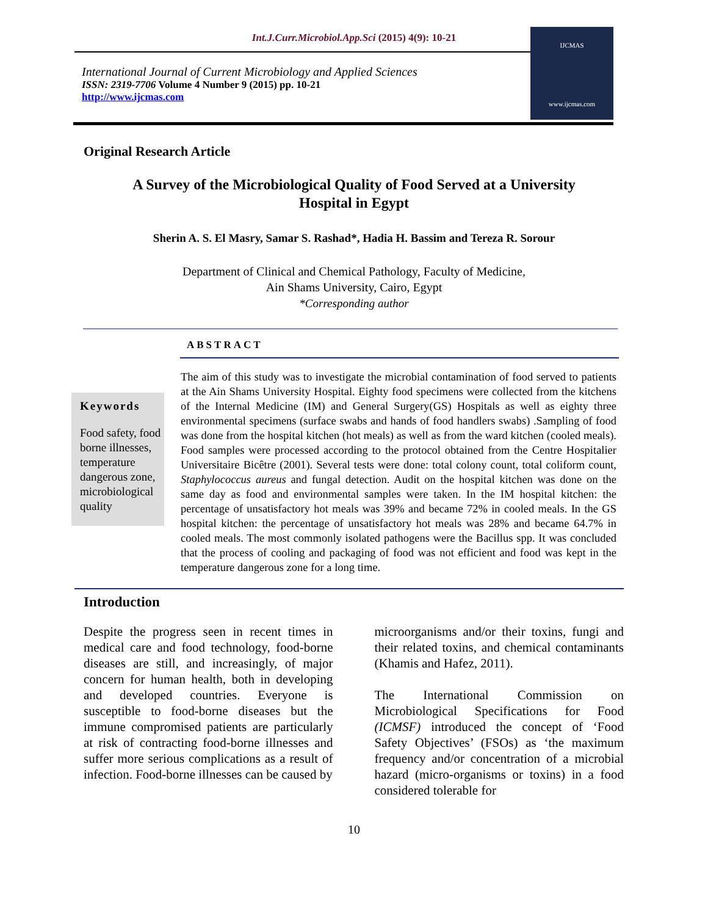Int.J.Curr.Microbiol.App.Sci (2015) 4(9): 10-21
International Journal of Current Microbiology and Applied Sciences
ISSN: 2319-7706 Volume 4 Number 9 (2015) pp. 10-21
http://www.ijcmas.com
IJCMAS
www.ijcmas.com
Original Research Article
A Survey of the Microbiological Quality of Food Served at a University Hospital in Egypt
Sherin A. S. El Masry, Samar S. Rashad*, Hadia H. Bassim and Tereza R. Sorour
Department of Clinical and Chemical Pathology, Faculty of Medicine,
Ain Shams University, Cairo, Egypt
*Corresponding author
ABSTRACT
Keywords
Food safety, food borne illnesses, temperature dangerous zone, microbiological quality
The aim of this study was to investigate the microbial contamination of food served to patients at the Ain Shams University Hospital. Eighty food specimens were collected from the kitchens of the Internal Medicine (IM) and General Surgery(GS) Hospitals as well as eighty three environmental specimens (surface swabs and hands of food handlers swabs) .Sampling of food was done from the hospital kitchen (hot meals) as well as from the ward kitchen (cooled meals). Food samples were processed according to the protocol obtained from the Centre Hospitalier Universitaire Bicêtre (2001). Several tests were done: total colony count, total coliform count, Staphylococcus aureus and fungal detection. Audit on the hospital kitchen was done on the same day as food and environmental samples were taken. In the IM hospital kitchen: the percentage of unsatisfactory hot meals was 39% and became 72% in cooled meals. In the GS hospital kitchen: the percentage of unsatisfactory hot meals was 28% and became 64.7% in cooled meals. The most commonly isolated pathogens were the Bacillus spp. It was concluded that the process of cooling and packaging of food was not efficient and food was kept in the temperature dangerous zone for a long time.
Introduction
Despite the progress seen in recent times in medical care and food technology, food-borne diseases are still, and increasingly, of major concern for human health, both in developing and developed countries. Everyone is susceptible to food-borne diseases but the immune compromised patients are particularly at risk of contracting food-borne illnesses and suffer more serious complications as a result of infection. Food-borne illnesses can be caused by
microorganisms and/or their toxins, fungi and their related toxins, and chemical contaminants (Khamis and Hafez, 2011).
The International Commission on Microbiological Specifications for Food (ICMSF) introduced the concept of ‘Food Safety Objectives’ (FSOs) as ‘the maximum frequency and/or concentration of a microbial hazard (micro-organisms or toxins) in a food considered tolerable for
10